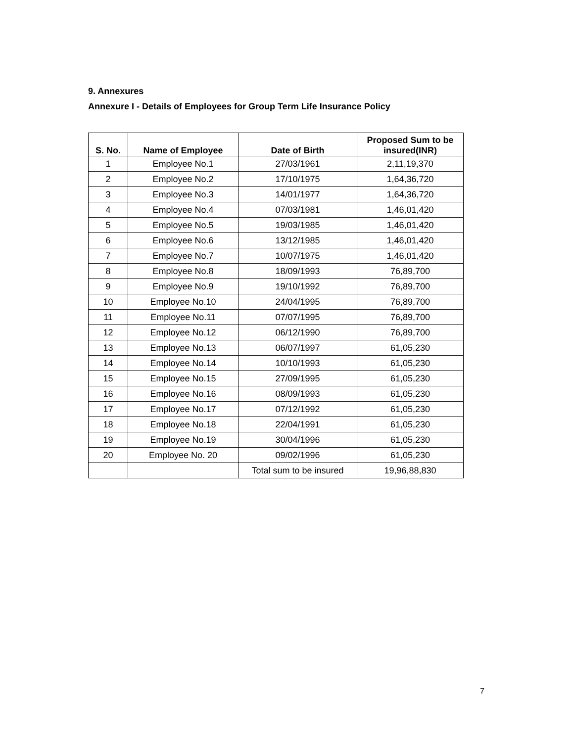9. Annexures
Annexure I - Details of Employees for Group Term Life Insurance Policy
| S. No. | Name of Employee | Date of Birth | Proposed Sum to be insured(INR) |
| --- | --- | --- | --- |
| 1 | Employee No.1 | 27/03/1961 | 2,11,19,370 |
| 2 | Employee No.2 | 17/10/1975 | 1,64,36,720 |
| 3 | Employee No.3 | 14/01/1977 | 1,64,36,720 |
| 4 | Employee No.4 | 07/03/1981 | 1,46,01,420 |
| 5 | Employee No.5 | 19/03/1985 | 1,46,01,420 |
| 6 | Employee No.6 | 13/12/1985 | 1,46,01,420 |
| 7 | Employee No.7 | 10/07/1975 | 1,46,01,420 |
| 8 | Employee No.8 | 18/09/1993 | 76,89,700 |
| 9 | Employee No.9 | 19/10/1992 | 76,89,700 |
| 10 | Employee No.10 | 24/04/1995 | 76,89,700 |
| 11 | Employee No.11 | 07/07/1995 | 76,89,700 |
| 12 | Employee No.12 | 06/12/1990 | 76,89,700 |
| 13 | Employee No.13 | 06/07/1997 | 61,05,230 |
| 14 | Employee No.14 | 10/10/1993 | 61,05,230 |
| 15 | Employee No.15 | 27/09/1995 | 61,05,230 |
| 16 | Employee No.16 | 08/09/1993 | 61,05,230 |
| 17 | Employee No.17 | 07/12/1992 | 61,05,230 |
| 18 | Employee No.18 | 22/04/1991 | 61,05,230 |
| 19 | Employee No.19 | 30/04/1996 | 61,05,230 |
| 20 | Employee No. 20 | 09/02/1996 | 61,05,230 |
| | | Total sum to be insured | 19,96,88,830 |
7